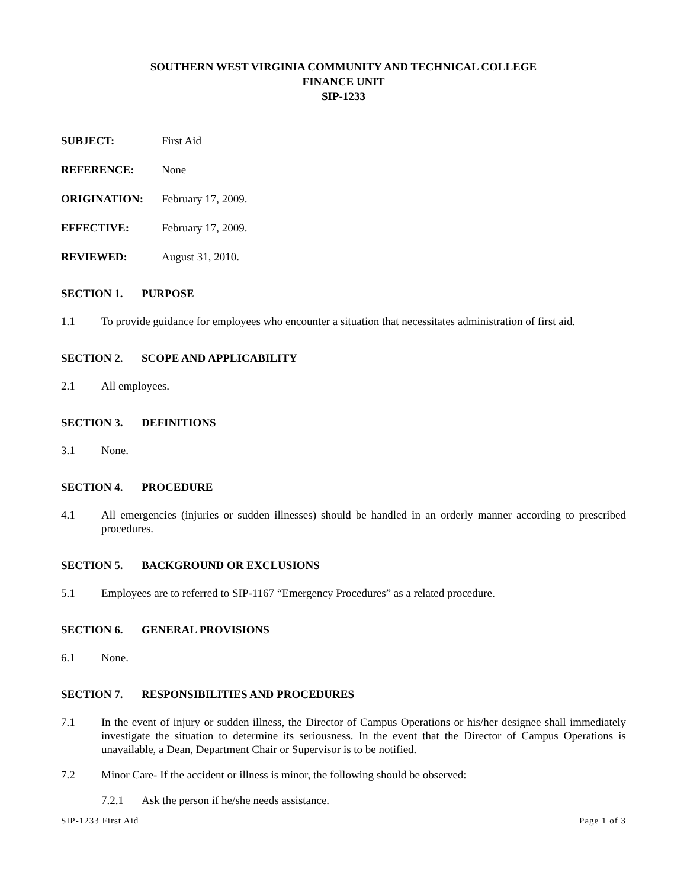SOUTHERN WEST VIRGINIA COMMUNITY AND TECHNICAL COLLEGE
FINANCE UNIT
SIP-1233
SUBJECT: First Aid
REFERENCE: None
ORIGINATION: February 17, 2009.
EFFECTIVE: February 17, 2009.
REVIEWED: August 31, 2010.
SECTION 1. PURPOSE
1.1 To provide guidance for employees who encounter a situation that necessitates administration of first aid.
SECTION 2. SCOPE AND APPLICABILITY
2.1 All employees.
SECTION 3. DEFINITIONS
3.1 None.
SECTION 4. PROCEDURE
4.1 All emergencies (injuries or sudden illnesses) should be handled in an orderly manner according to prescribed procedures.
SECTION 5. BACKGROUND OR EXCLUSIONS
5.1 Employees are to referred to SIP-1167 “Emergency Procedures” as a related procedure.
SECTION 6. GENERAL PROVISIONS
6.1 None.
SECTION 7. RESPONSIBILITIES AND PROCEDURES
7.1 In the event of injury or sudden illness, the Director of Campus Operations or his/her designee shall immediately investigate the situation to determine its seriousness. In the event that the Director of Campus Operations is unavailable, a Dean, Department Chair or Supervisor is to be notified.
7.2 Minor Care- If the accident or illness is minor, the following should be observed:
7.2.1 Ask the person if he/she needs assistance.
SIP-1233 First Aid Page 1 of 3